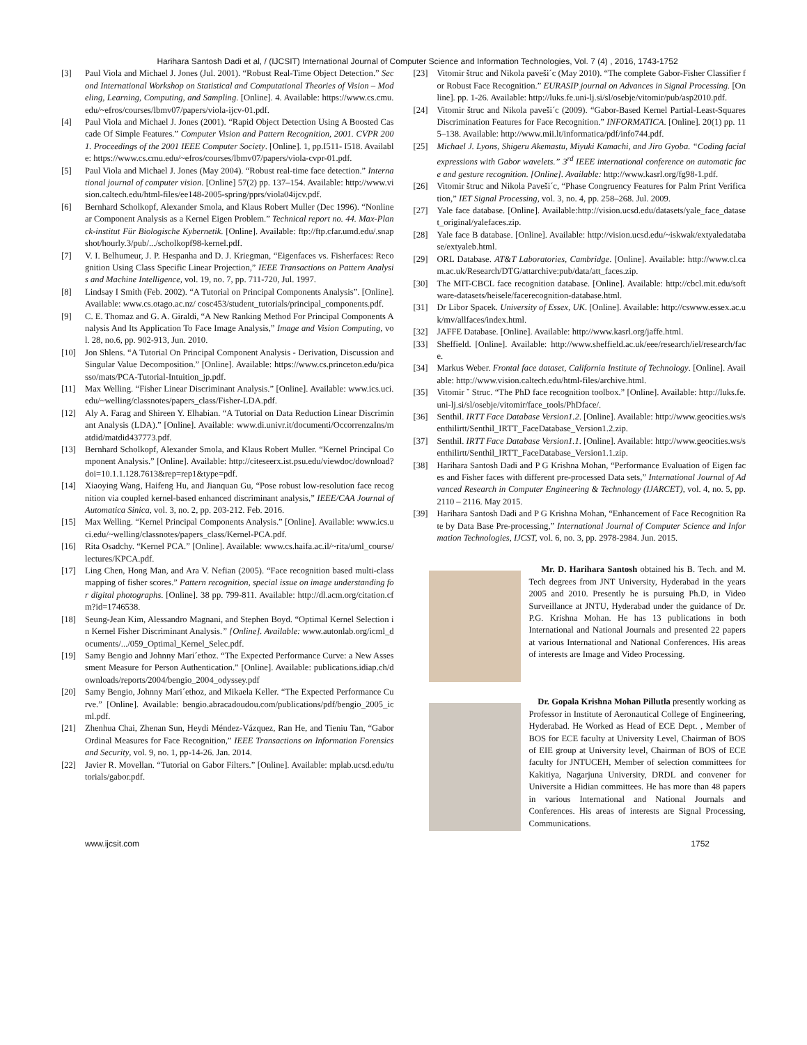Harihara Santosh Dadi et al, / (IJCSIT) International Journal of Computer Science and Information Technologies, Vol. 7 (4) , 2016, 1743-1752
[3] Paul Viola and Michael J. Jones (Jul. 2001). “Robust Real-Time Object Detection.” Second International Workshop on Statistical and Computational Theories of Vision – Modeling, Learning, Computing, and Sampling. [Online]. 4. Available: https://www.cs.cmu.edu/~efros/courses/lbmv07/papers/viola-ijcv-01.pdf.
[4] Paul Viola and Michael J. Jones (2001). “Rapid Object Detection Using A Boosted Cascade Of Simple Features.” Computer Vision and Pattern Recognition, 2001. CVPR 2001. Proceedings of the 2001 IEEE Computer Society. [Online]. 1, pp.I511- I518. Available: https://www.cs.cmu.edu/~efros/courses/lbmv07/papers/viola-cvpr-01.pdf.
[5] Paul Viola and Michael J. Jones (May 2004). “Robust real-time face detection.” International journal of computer vision. [Online] 57(2) pp. 137–154. Available: http://www.vision.caltech.edu/html-files/ee148-2005-spring/pprs/viola04ijcv.pdf.
[6] Bernhard Scholkopf, Alexander Smola, and Klaus Robert Muller (Dec 1996). “Nonlinear Component Analysis as a Kernel Eigen Problem.” Technical report no. 44. Max-Planck-institut Für Biologische Kybernetik. [Online]. Available: ftp://ftp.cfar.umd.edu/.snapshot/hourly.3/pub/.../scholkopf98-kernel.pdf.
[7] V. I. Belhumeur, J. P. Hespanha and D. J. Kriegman, “Eigenfaces vs. Fisherfaces: Recognition Using Class Specific Linear Projection,” IEEE Transactions on Pattern Analysis and Machine Intelligence, vol. 19, no. 7, pp. 711-720, Jul. 1997.
[8] Lindsay I Smith (Feb. 2002). “A Tutorial on Principal Components Analysis”. [Online]. Available: www.cs.otago.ac.nz/ cosc453/student_tutorials/principal_components.pdf.
[9] C. E. Thomaz and G. A. Giraldi, “A New Ranking Method For Principal Components Analysis And Its Application To Face Image Analysis,” Image and Vision Computing, vol. 28, no.6, pp. 902-913, Jun. 2010.
[10] Jon Shlens. “A Tutorial On Principal Component Analysis - Derivation, Discussion and Singular Value Decomposition.” [Online]. Available: https://www.cs.princeton.edu/picasso/mats/PCA-Tutorial-Intuition_jp.pdf.
[11] Max Welling. “Fisher Linear Discriminant Analysis.” [Online]. Available: www.ics.uci.edu/~welling/classnotes/papers_class/Fisher-LDA.pdf.
[12] Aly A. Farag and Shireen Y. Elhabian. “A Tutorial on Data Reduction Linear Discriminant Analysis (LDA).” [Online]. Available: www.di.univr.it/documenti/OccorrenzaIns/matdid/matdid437773.pdf.
[13] Bernhard Scholkopf, Alexander Smola, and Klaus Robert Muller. “Kernel Principal Component Analysis.” [Online]. Available: http://citeseerx.ist.psu.edu/viewdoc/download?doi=10.1.1.128.7613&rep=rep1&type=pdf.
[14] Xiaoying Wang, Haifeng Hu, and Jianquan Gu, “Pose robust low-resolution face recognition via coupled kernel-based enhanced discriminant analysis,” IEEE/CAA Journal of Automatica Sinica, vol. 3, no. 2, pp. 203-212. Feb. 2016.
[15] Max Welling. “Kernel Principal Components Analysis.” [Online]. Available: www.ics.uci.edu/~welling/classnotes/papers_class/Kernel-PCA.pdf.
[16] Rita Osadchy. “Kernel PCA.” [Online]. Available: www.cs.haifa.ac.il/~rita/uml_course/lectures/KPCA.pdf.
[17] Ling Chen, Hong Man, and Ara V. Nefian (2005). “Face recognition based multi-class mapping of fisher scores.” Pattern recognition, special issue on image understanding for digital photographs. [Online]. 38 pp. 799-811. Available: http://dl.acm.org/citation.cfm?id=1746538.
[18] Seung-Jean Kim, Alessandro Magnani, and Stephen Boyd. “Optimal Kernel Selection in Kernel Fisher Discriminant Analysis.” [Online]. Available: www.autonlab.org/icml_documents/.../059_Optimal_Kernel_Selec.pdf.
[19] Samy Bengio and Johnny Mari´ethoz. “The Expected Performance Curve: a New Assessment Measure for Person Authentication.” [Online]. Available: publications.idiap.ch/downloads/reports/2004/bengio_2004_odyssey.pdf
[20] Samy Bengio, Johnny Mari´ethoz, and Mikaela Keller. “The Expected Performance Curve.” [Online]. Available: bengio.abracadoudou.com/publications/pdf/bengio_2005_icml.pdf.
[21] Zhenhua Chai, Zhenan Sun, Heydi Méndez-Vázquez, Ran He, and Tieniu Tan, “Gabor Ordinal Measures for Face Recognition,” IEEE Transactions on Information Forensics and Security, vol. 9, no. 1, pp-14-26. Jan. 2014.
[22] Javier R. Movellan. “Tutorial on Gabor Filters.” [Online]. Available: mplab.ucsd.edu/tutorials/gabor.pdf.
[23] Vitomir štruc and Nikola paveši´c (May 2010). “The complete Gabor-Fisher Classifier for Robust Face Recognition.” EURASIP journal on Advances in Signal Processing. [Online]. pp. 1-26. Available: http://luks.fe.uni-lj.si/sl/osebje/vitomir/pub/asp2010.pdf.
[24] Vitomir štruc and Nikola paveši´c (2009). “Gabor-Based Kernel Partial-Least-Squares Discrimination Features for Face Recognition.” INFORMATICA. [Online]. 20(1) pp. 115–138. Available: http://www.mii.lt/informatica/pdf/info744.pdf.
[25] Michael J. Lyons, Shigeru Akemastu, Miyuki Kamachi, and Jiro Gyoba. “Coding facial expressions with Gabor wavelets.” 3<sup>rd</sup> IEEE international conference on automatic face and gesture recognition. [Online]. Available: http://www.kasrl.org/fg98-1.pdf.
[26] Vitomir štruc and Nikola Paveši´c, “Phase Congruency Features for Palm Print Verification,” IET Signal Processing, vol. 3, no. 4, pp. 258–268. Jul. 2009.
[27] Yale face database. [Online]. Available:http://vision.ucsd.edu/datasets/yale_face_dataset_original/yalefaces.zip.
[28] Yale face B database. [Online]. Available: http://vision.ucsd.edu/~iskwak/extyaledatabase/extyaleb.html.
[29] ORL Database. AT&T Laboratories, Cambridge. [Online]. Available: http://www.cl.cam.ac.uk/Research/DTG/attarchive:pub/data/att_faces.zip.
[30] The MIT-CBCL face recognition database. [Online]. Available: http://cbcl.mit.edu/software-datasets/heisele/facerecognition-database.html.
[31] Dr Libor Spacek. University of Essex, UK. [Online]. Available: http://cswww.essex.ac.uk/mv/allfaces/index.html.
[32] JAFFE Database. [Online]. Available: http://www.kasrl.org/jaffe.html.
[33] Sheffield. [Online]. Available: http://www.sheffield.ac.uk/eee/research/iel/research/face.
[34] Markus Weber. Frontal face dataset, California Institute of Technology. [Online]. Available: http://www.vision.caltech.edu/html-files/archive.html.
[35] Vitomir ˇ Struc. “The PhD face recognition toolbox.” [Online]. Available: http://luks.fe.uni-lj.si/sl/osebje/vitomir/face_tools/PhDface/.
[36] Senthil. IRTT Face Database Version1.2. [Online]. Available: http://www.geocities.ws/senthilirtt/Senthil_IRTT_FaceDatabase_Version1.2.zip.
[37] Senthil. IRTT Face Database Version1.1. [Online]. Available: http://www.geocities.ws/senthilirtt/Senthil_IRTT_FaceDatabase_Version1.1.zip.
[38] Harihara Santosh Dadi and P G Krishna Mohan, “Performance Evaluation of Eigen faces and Fisher faces with different pre-processed Data sets,” International Journal of Advanced Research in Computer Engineering & Technology (IJARCET), vol. 4, no. 5, pp. 2110 – 2116. May 2015.
[39] Harihara Santosh Dadi and P G Krishna Mohan, “Enhancement of Face Recognition Rate by Data Base Pre-processing,” International Journal of Computer Science and Information Technologies, IJCST, vol. 6, no. 3, pp. 2978-2984. Jun. 2015.
Mr. D. Harihara Santosh obtained his B. Tech. and M. Tech degrees from JNT University, Hyderabad in the years 2005 and 2010. Presently he is pursuing Ph.D, in Video Surveillance at JNTU, Hyderabad under the guidance of Dr. P.G. Krishna Mohan. He has 13 publications in both International and National Journals and presented 22 papers at various International and National Conferences. His areas of interests are Image and Video Processing.
Dr. Gopala Krishna Mohan Pillutla presently working as Professor in Institute of Aeronautical College of Engineering, Hyderabad. He Worked as Head of ECE Dept. , Member of BOS for ECE faculty at University Level, Chairman of BOS of EIE group at University level, Chairman of BOS of ECE faculty for JNTUCEH, Member of selection committees for Kakitiya, Nagarjuna University, DRDL and convener for Universite a Hidian committees. He has more than 48 papers in various International and National Journals and Conferences. His areas of interests are Signal Processing, Communications.
www.ijcsit.com 1752